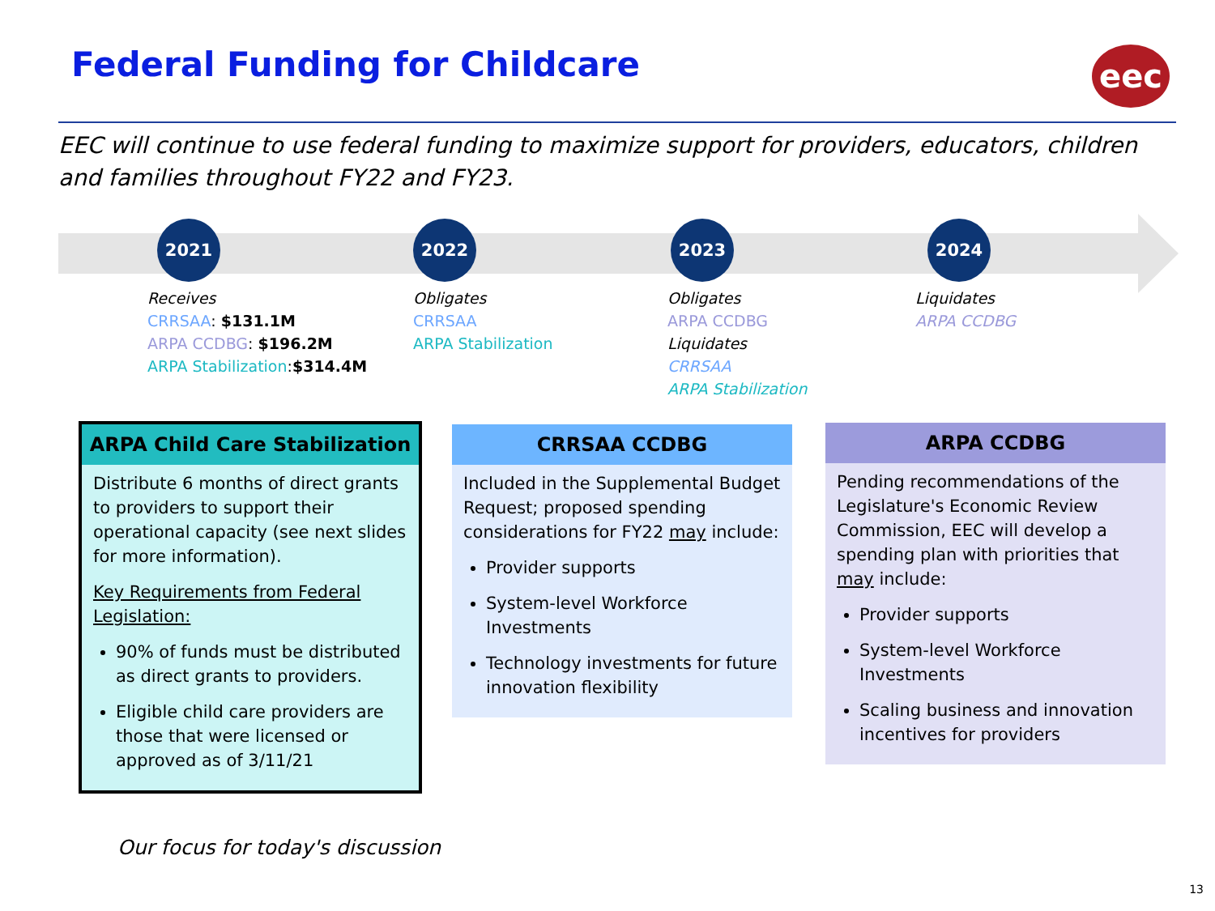Federal Funding for Childcare eec
EEC will continue to use federal funding to maximize support for providers, educators, children and families throughout FY22 and FY23.
2021
Receives
CRRSAA: $131.1M
ARPA CCDBG: $196.2M
ARPA Stabilization:$314.4M
2022
Obligates
CRRSAA
ARPA Stabilization
2023
Obligates
ARPA CCDBG
Liquidates
CRRSAA
ARPA Stabilization
2024
Liquidates
ARPA CCDBG
ARPA Child Care Stabilization
Distribute 6 months of direct grants to providers to support their operational capacity (see next slides for more information).
Key Requirements from Federal Legislation:
90% of funds must be distributed as direct grants to providers.
Eligible child care providers are those that were licensed or approved as of 3/11/21
CRRSAA CCDBG
Included in the Supplemental Budget Request; proposed spending considerations for FY22 may include:
Provider supports
System-level Workforce Investments
Technology investments for future innovation flexibility
ARPA CCDBG
Pending recommendations of the Legislature's Economic Review Commission, EEC will develop a spending plan with priorities that may include:
Provider supports
System-level Workforce Investments
Scaling business and innovation incentives for providers
Our focus for today's discussion
13